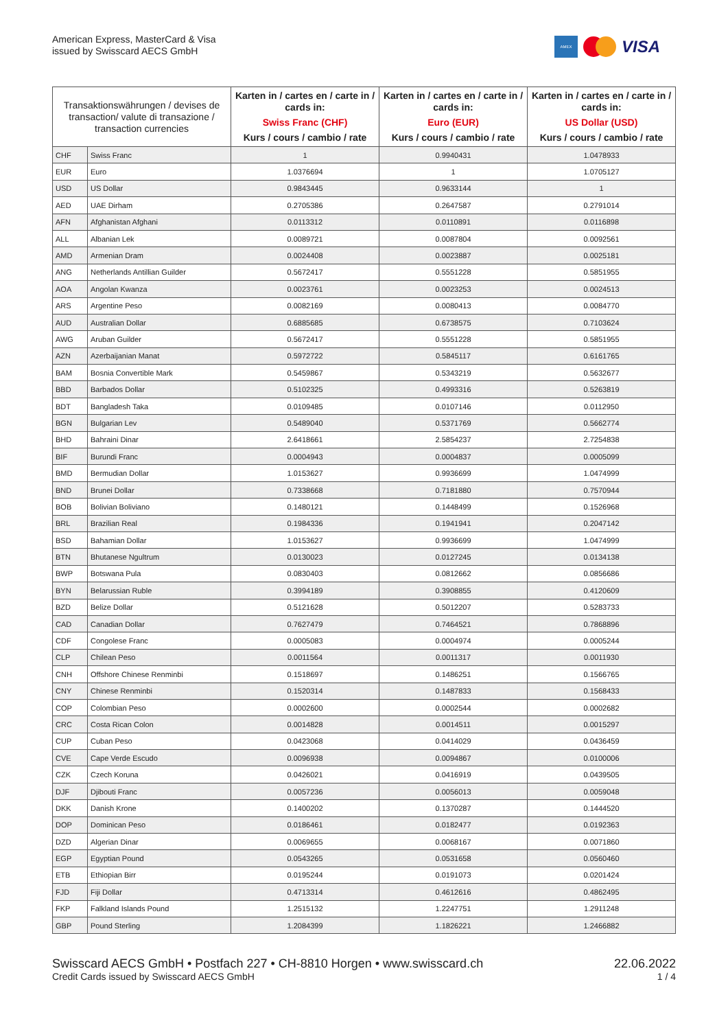American Express, MasterCard & Visa
issued by Swisscard AECS GmbH
AMEX
VISA
| Transaktionswährungen / devises de transaction/ valute di transazione / transaction currencies | | Karten in / cartes en / carte in / cards in: Swiss Franc (CHF) Kurs / cours / cambio / rate | Karten in / cartes en / carte in / cards in: Euro (EUR) Kurs / cours / cambio / rate | Karten in / cartes en / carte in / cards in: US Dollar (USD) Kurs / cours / cambio / rate |
| --- | --- | --- | --- | --- |
| CHF | Swiss Franc | 1 | 0.9940431 | 1.0478933 |
| EUR | Euro | 1.0376694 | 1 | 1.0705127 |
| USD | US Dollar | 0.9843445 | 0.9633144 | 1 |
| AED | UAE Dirham | 0.2705386 | 0.2647587 | 0.2791014 |
| AFN | Afghanistan Afghani | 0.0113312 | 0.0110891 | 0.0116898 |
| ALL | Albanian Lek | 0.0089721 | 0.0087804 | 0.0092561 |
| AMD | Armenian Dram | 0.0024408 | 0.0023887 | 0.0025181 |
| ANG | Netherlands Antillian Guilder | 0.5672417 | 0.5551228 | 0.5851955 |
| AOA | Angolan Kwanza | 0.0023761 | 0.0023253 | 0.0024513 |
| ARS | Argentine Peso | 0.0082169 | 0.0080413 | 0.0084770 |
| AUD | Australian Dollar | 0.6885685 | 0.6738575 | 0.7103624 |
| AWG | Aruban Guilder | 0.5672417 | 0.5551228 | 0.5851955 |
| AZN | Azerbaijanian Manat | 0.5972722 | 0.5845117 | 0.6161765 |
| BAM | Bosnia Convertible Mark | 0.5459867 | 0.5343219 | 0.5632677 |
| BBD | Barbados Dollar | 0.5102325 | 0.4993316 | 0.5263819 |
| BDT | Bangladesh Taka | 0.0109485 | 0.0107146 | 0.0112950 |
| BGN | Bulgarian Lev | 0.5489040 | 0.5371769 | 0.5662774 |
| BHD | Bahraini Dinar | 2.6418661 | 2.5854237 | 2.7254838 |
| BIF | Burundi Franc | 0.0004943 | 0.0004837 | 0.0005099 |
| BMD | Bermudian Dollar | 1.0153627 | 0.9936699 | 1.0474999 |
| BND | Brunei Dollar | 0.7338668 | 0.7181880 | 0.7570944 |
| BOB | Bolivian Boliviano | 0.1480121 | 0.1448499 | 0.1526968 |
| BRL | Brazilian Real | 0.1984336 | 0.1941941 | 0.2047142 |
| BSD | Bahamian Dollar | 1.0153627 | 0.9936699 | 1.0474999 |
| BTN | Bhutanese Ngultrum | 0.0130023 | 0.0127245 | 0.0134138 |
| BWP | Botswana Pula | 0.0830403 | 0.0812662 | 0.0856686 |
| BYN | Belarussian Ruble | 0.3994189 | 0.3908855 | 0.4120609 |
| BZD | Belize Dollar | 0.5121628 | 0.5012207 | 0.5283733 |
| CAD | Canadian Dollar | 0.7627479 | 0.7464521 | 0.7868896 |
| CDF | Congolese Franc | 0.0005083 | 0.0004974 | 0.0005244 |
| CLP | Chilean Peso | 0.0011564 | 0.0011317 | 0.0011930 |
| CNH | Offshore Chinese Renminbi | 0.1518697 | 0.1486251 | 0.1566765 |
| CNY | Chinese Renminbi | 0.1520314 | 0.1487833 | 0.1568433 |
| COP | Colombian Peso | 0.0002600 | 0.0002544 | 0.0002682 |
| CRC | Costa Rican Colon | 0.0014828 | 0.0014511 | 0.0015297 |
| CUP | Cuban Peso | 0.0423068 | 0.0414029 | 0.0436459 |
| CVE | Cape Verde Escudo | 0.0096938 | 0.0094867 | 0.0100006 |
| CZK | Czech Koruna | 0.0426021 | 0.0416919 | 0.0439505 |
| DJF | Djibouti Franc | 0.0057236 | 0.0056013 | 0.0059048 |
| DKK | Danish Krone | 0.1400202 | 0.1370287 | 0.1444520 |
| DOP | Dominican Peso | 0.0186461 | 0.0182477 | 0.0192363 |
| DZD | Algerian Dinar | 0.0069655 | 0.0068167 | 0.0071860 |
| EGP | Egyptian Pound | 0.0543265 | 0.0531658 | 0.0560460 |
| ETB | Ethiopian Birr | 0.0195244 | 0.0191073 | 0.0201424 |
| FJD | Fiji Dollar | 0.4713314 | 0.4612616 | 0.4862495 |
| FKP | Falkland Islands Pound | 1.2515132 | 1.2247751 | 1.2911248 |
| GBP | Pound Sterling | 1.2084399 | 1.1826221 | 1.2466882 |
Swisscard AECS GmbH • Postfach 227 • CH-8810 Horgen • www.swisscard.ch
Credit Cards issued by Swisscard AECS GmbH
22.06.2022
1 / 4